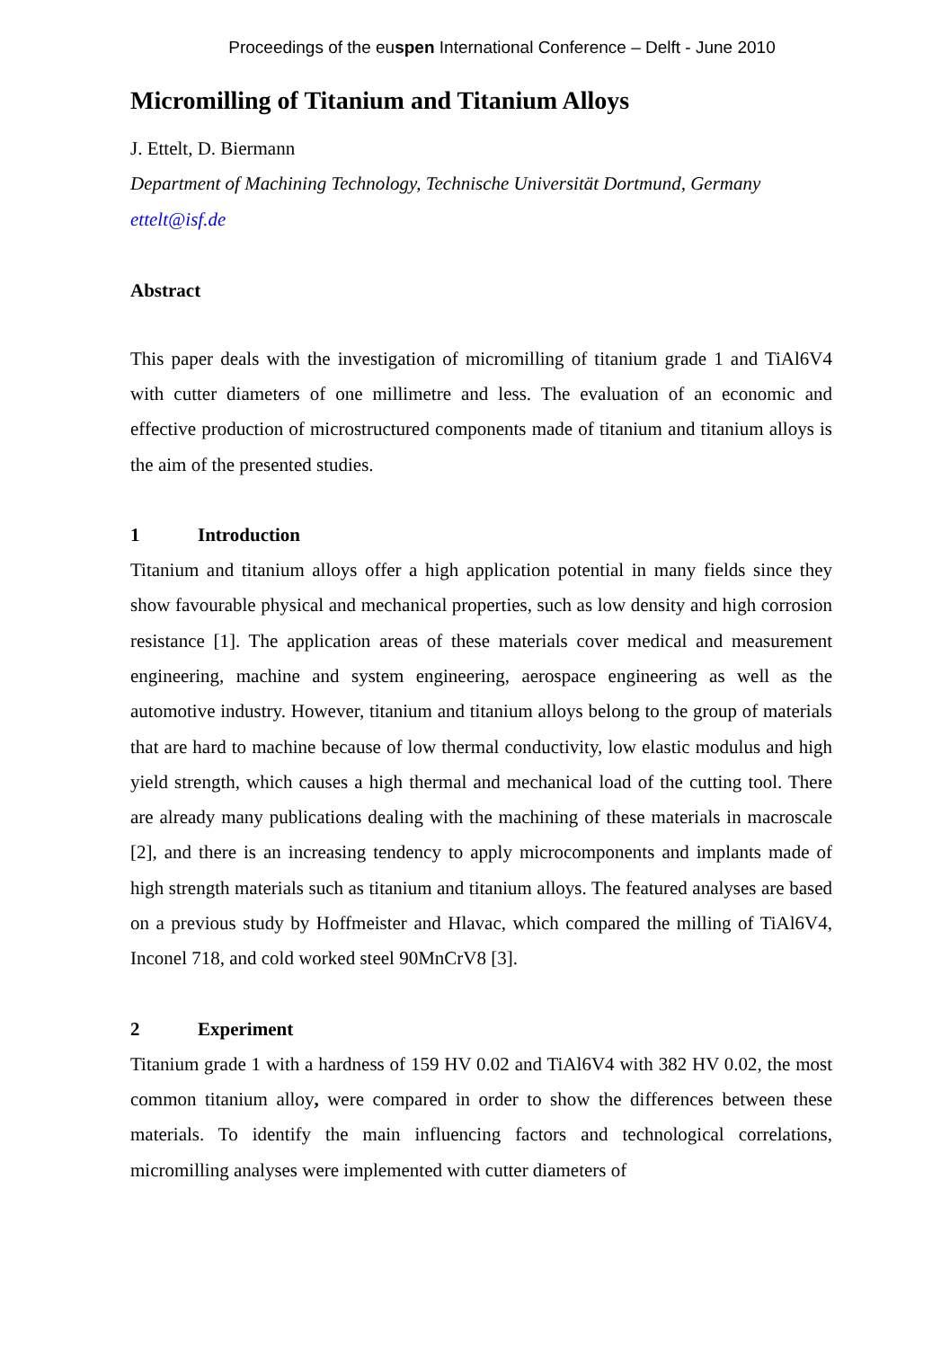Proceedings of the euspen International Conference – Delft - June 2010
Micromilling of Titanium and Titanium Alloys
J. Ettelt, D. Biermann
Department of Machining Technology, Technische Universität Dortmund, Germany
ettelt@isf.de
Abstract
This paper deals with the investigation of micromilling of titanium grade 1 and TiAl6V4 with cutter diameters of one millimetre and less. The evaluation of an economic and effective production of microstructured components made of titanium and titanium alloys is the aim of the presented studies.
1 Introduction
Titanium and titanium alloys offer a high application potential in many fields since they show favourable physical and mechanical properties, such as low density and high corrosion resistance [1]. The application areas of these materials cover medical and measurement engineering, machine and system engineering, aerospace engineering as well as the automotive industry. However, titanium and titanium alloys belong to the group of materials that are hard to machine because of low thermal conductivity, low elastic modulus and high yield strength, which causes a high thermal and mechanical load of the cutting tool. There are already many publications dealing with the machining of these materials in macroscale [2], and there is an increasing tendency to apply microcomponents and implants made of high strength materials such as titanium and titanium alloys. The featured analyses are based on a previous study by Hoffmeister and Hlavac, which compared the milling of TiAl6V4, Inconel 718, and cold worked steel 90MnCrV8 [3].
2 Experiment
Titanium grade 1 with a hardness of 159 HV 0.02 and TiAl6V4 with 382 HV 0.02, the most common titanium alloy, were compared in order to show the differences between these materials. To identify the main influencing factors and technological correlations, micromilling analyses were implemented with cutter diameters of